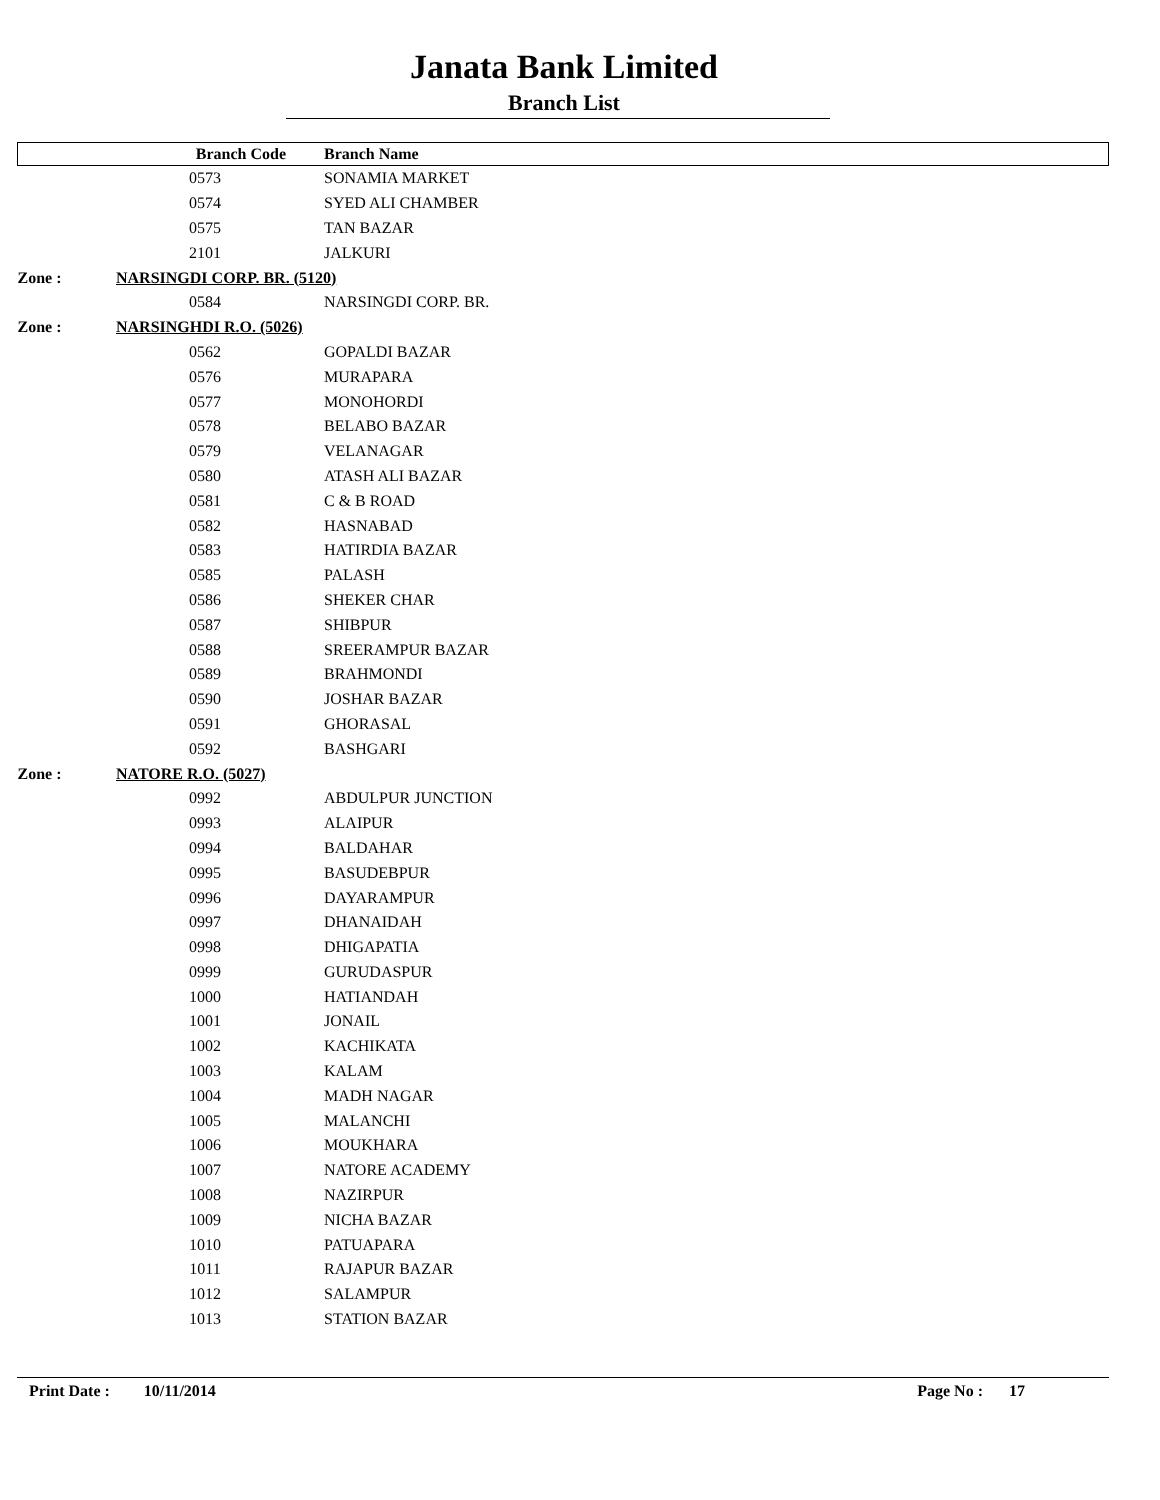Janata Bank Limited
Branch List
| | Branch Code | Branch Name |
| --- | --- | --- |
| | 0573 | SONAMIA MARKET |
| | 0574 | SYED ALI CHAMBER |
| | 0575 | TAN BAZAR |
| | 2101 | JALKURI |
| Zone : | NARSINGDI CORP. BR. (5120) | |
| | 0584 | NARSINGDI CORP. BR. |
| Zone : | NARSINGHDI R.O. (5026) | |
| | 0562 | GOPALDI BAZAR |
| | 0576 | MURAPARA |
| | 0577 | MONOHORDI |
| | 0578 | BELABO BAZAR |
| | 0579 | VELANAGAR |
| | 0580 | ATASH ALI BAZAR |
| | 0581 | C & B ROAD |
| | 0582 | HASNABAD |
| | 0583 | HATIRDIA BAZAR |
| | 0585 | PALASH |
| | 0586 | SHEKER CHAR |
| | 0587 | SHIBPUR |
| | 0588 | SREERAMPUR BAZAR |
| | 0589 | BRAHMONDI |
| | 0590 | JOSHAR BAZAR |
| | 0591 | GHORASAL |
| | 0592 | BASHGARI |
| Zone : | NATORE R.O. (5027) | |
| | 0992 | ABDULPUR JUNCTION |
| | 0993 | ALAIPUR |
| | 0994 | BALDAHAR |
| | 0995 | BASUDEBPUR |
| | 0996 | DAYARAMPUR |
| | 0997 | DHANAIDAH |
| | 0998 | DHIGAPATIA |
| | 0999 | GURUDASPUR |
| | 1000 | HATIANDAH |
| | 1001 | JONAIL |
| | 1002 | KACHIKATA |
| | 1003 | KALAM |
| | 1004 | MADH NAGAR |
| | 1005 | MALANCHI |
| | 1006 | MOUKHARA |
| | 1007 | NATORE ACADEMY |
| | 1008 | NAZIRPUR |
| | 1009 | NICHA BAZAR |
| | 1010 | PATUAPARA |
| | 1011 | RAJAPUR BAZAR |
| | 1012 | SALAMPUR |
| | 1013 | STATION BAZAR |
Print Date : 10/11/2014 Page No : 17